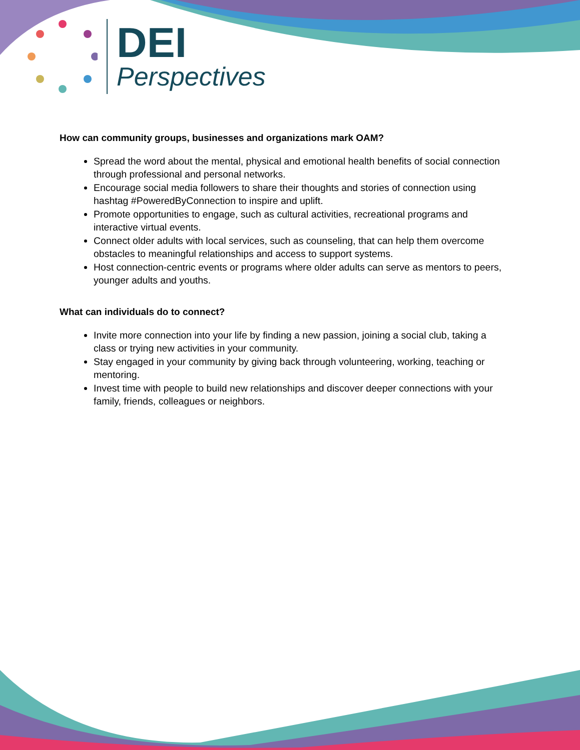DEI
Perspectives
How can community groups, businesses and organizations mark OAM?
Spread the word about the mental, physical and emotional health benefits of social connection through professional and personal networks.
Encourage social media followers to share their thoughts and stories of connection using hashtag #PoweredByConnection to inspire and uplift.
Promote opportunities to engage, such as cultural activities, recreational programs and interactive virtual events.
Connect older adults with local services, such as counseling, that can help them overcome obstacles to meaningful relationships and access to support systems.
Host connection-centric events or programs where older adults can serve as mentors to peers, younger adults and youths.
What can individuals do to connect?
Invite more connection into your life by finding a new passion, joining a social club, taking a class or trying new activities in your community.
Stay engaged in your community by giving back through volunteering, working, teaching or mentoring.
Invest time with people to build new relationships and discover deeper connections with your family, friends, colleagues or neighbors.